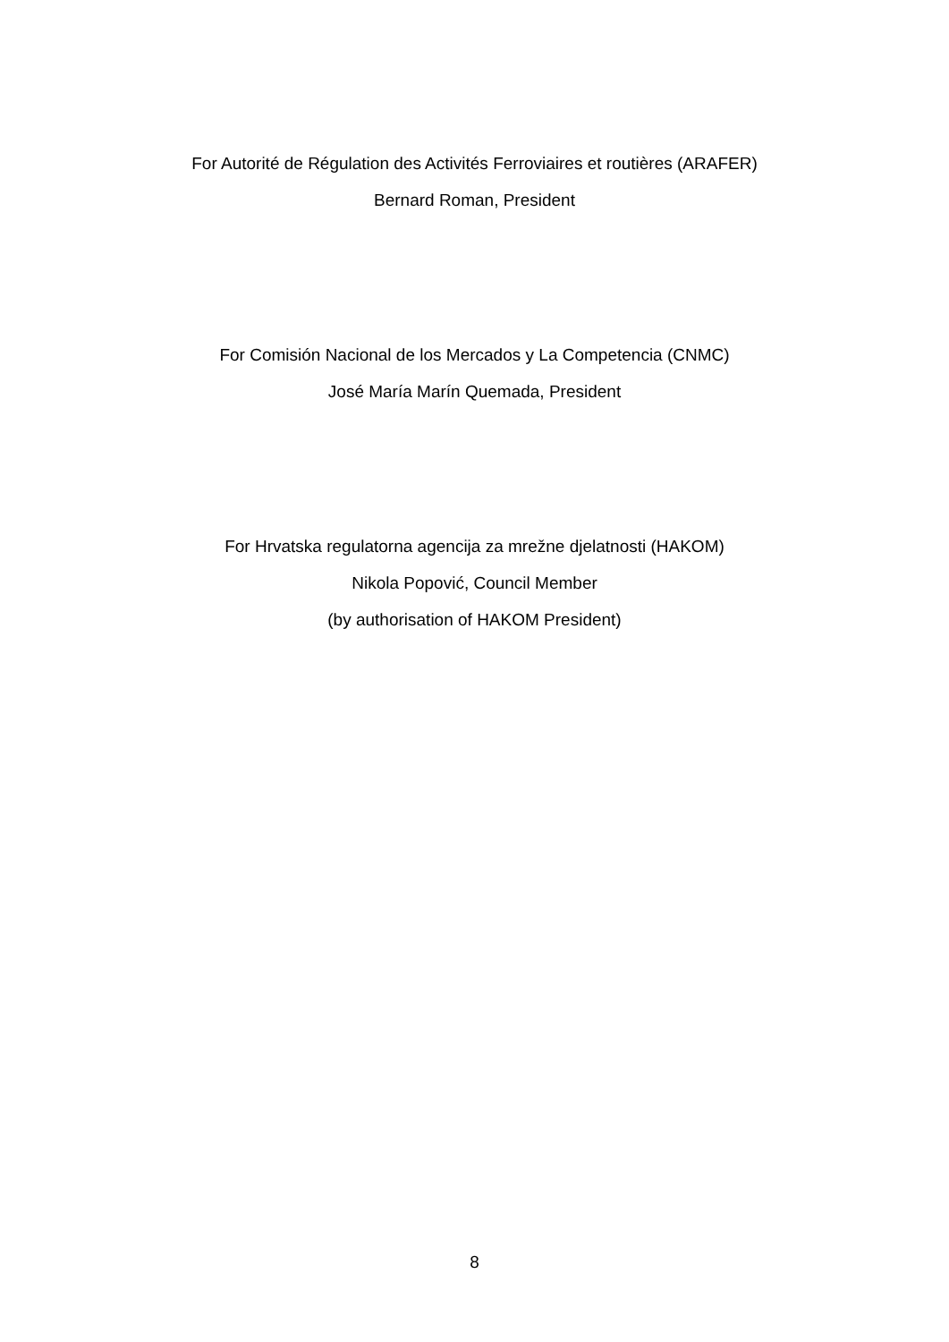For Autorité de Régulation des Activités Ferroviaires et routières (ARAFER)
Bernard Roman, President
For Comisión Nacional de los Mercados y La Competencia (CNMC)
José María Marín Quemada, President
For Hrvatska regulatorna agencija za mrežne djelatnosti (HAKOM)
Nikola Popović, Council Member
(by authorisation of HAKOM President)
8